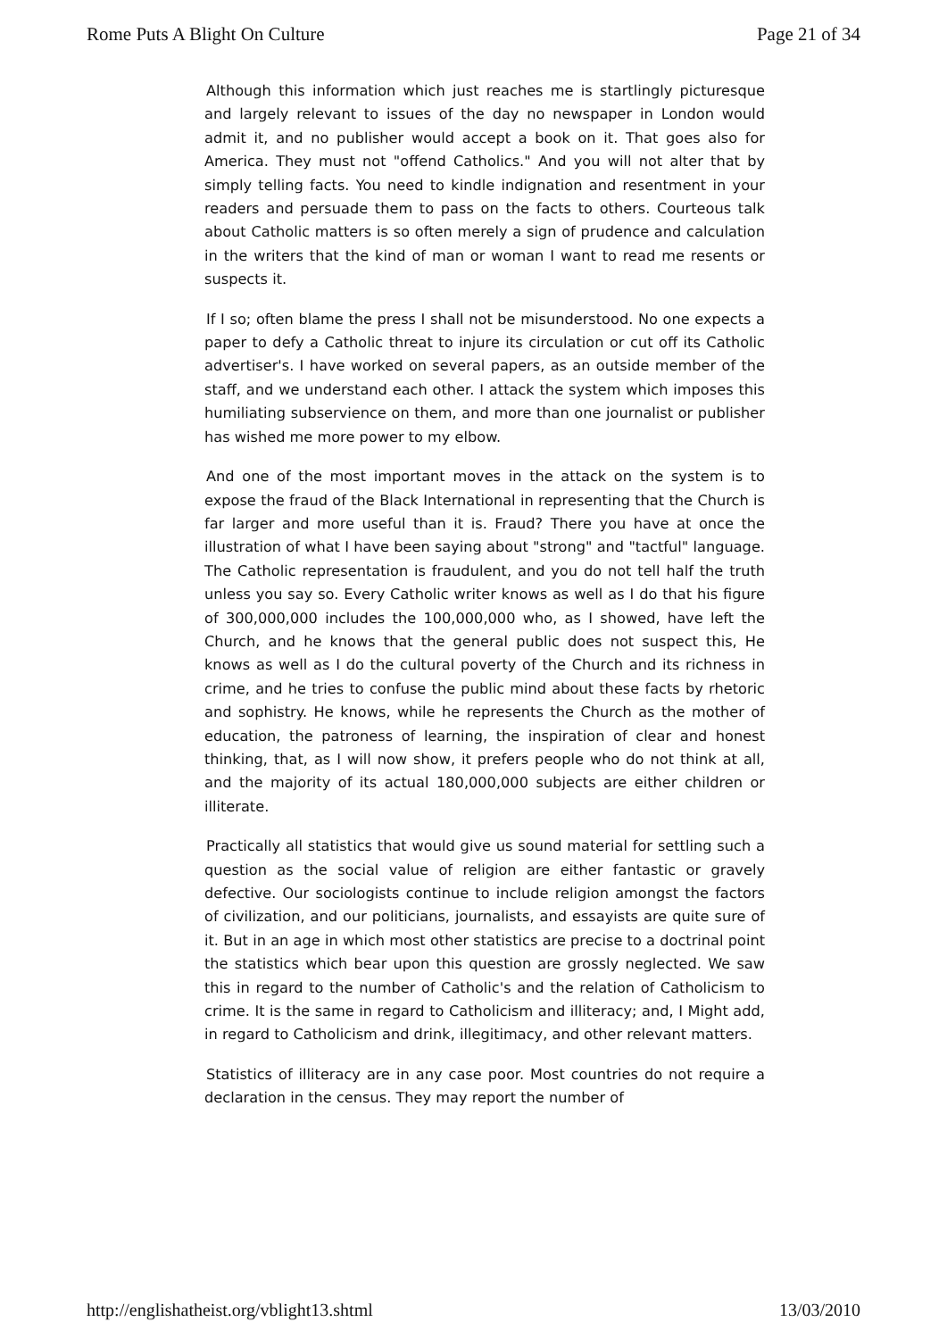Rome Puts A Blight On Culture Page 21 of 34
Although this information which just reaches me is startlingly picturesque and largely relevant to issues of the day no newspaper in London would admit it, and no publisher would accept a book on it. That goes also for America. They must not "offend Catholics." And you will not alter that by simply telling facts. You need to kindle indignation and resentment in your readers and persuade them to pass on the facts to others. Courteous talk about Catholic matters is so often merely a sign of prudence and calculation in the writers that the kind of man or woman I want to read me resents or suspects it.
If I so; often blame the press I shall not be misunderstood. No one expects a paper to defy a Catholic threat to injure its circulation or cut off its Catholic advertiser's. I have worked on several papers, as an outside member of the staff, and we understand each other. I attack the system which imposes this humiliating subservience on them, and more than one journalist or publisher has wished me more power to my elbow.
And one of the most important moves in the attack on the system is to expose the fraud of the Black International in representing that the Church is far larger and more useful than it is. Fraud? There you have at once the illustration of what I have been saying about "strong" and "tactful" language. The Catholic representation is fraudulent, and you do not tell half the truth unless you say so. Every Catholic writer knows as well as I do that his figure of 300,000,000 includes the 100,000,000 who, as I showed, have left the Church, and he knows that the general public does not suspect this, He knows as well as I do the cultural poverty of the Church and its richness in crime, and he tries to confuse the public mind about these facts by rhetoric and sophistry. He knows, while he represents the Church as the mother of education, the patroness of learning, the inspiration of clear and honest thinking, that, as I will now show, it prefers people who do not think at all, and the majority of its actual 180,000,000 subjects are either children or illiterate.
Practically all statistics that would give us sound material for settling such a question as the social value of religion are either fantastic or gravely defective. Our sociologists continue to include religion amongst the factors of civilization, and our politicians, journalists, and essayists are quite sure of it. But in an age in which most other statistics are precise to a doctrinal point the statistics which bear upon this question are grossly neglected. We saw this in regard to the number of Catholic's and the relation of Catholicism to crime. It is the same in regard to Catholicism and illiteracy; and, I Might add, in regard to Catholicism and drink, illegitimacy, and other relevant matters.
Statistics of illiteracy are in any case poor. Most countries do not require a declaration in the census. They may report the number of
http://englishatheist.org/vblight13.shtml 13/03/2010